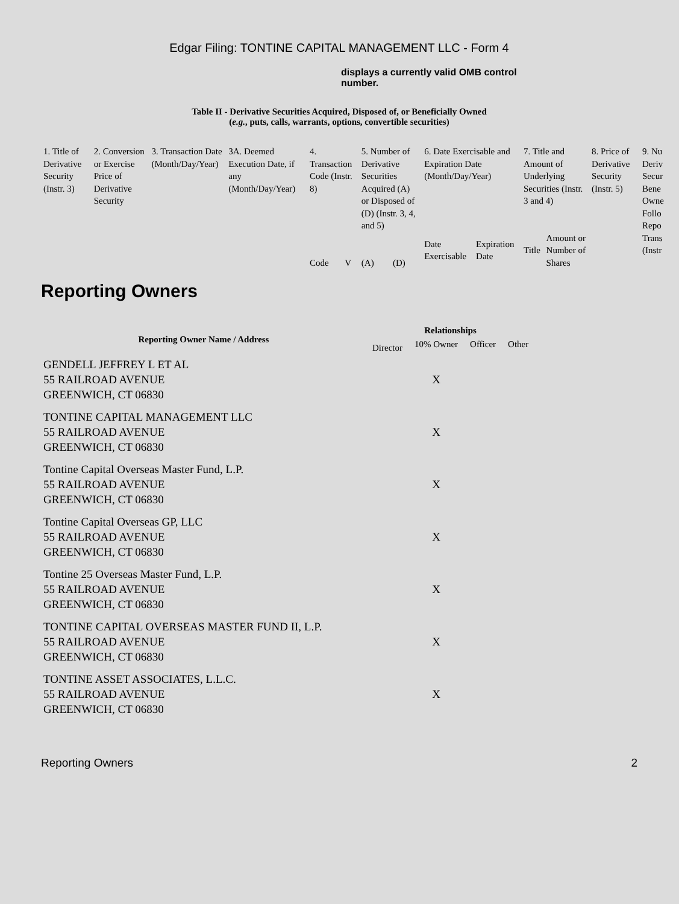Edgar Filing: TONTINE CAPITAL MANAGEMENT LLC - Form 4
displays a currently valid OMB control number.
Table II - Derivative Securities Acquired, Disposed of, or Beneficially Owned
(e.g., puts, calls, warrants, options, convertible securities)
| 1. Title of Derivative Security (Instr. 3) | 2. Conversion or Exercise Price of Derivative Security | 3. Transaction Date (Month/Day/Year) | 3A. Deemed Execution Date, if any (Month/Day/Year) | 4. Transaction Code (Instr. 8) | | 5. Number of Derivative Securities Acquired (A) or Disposed of (D) (Instr. 3, 4, and 5) | | 6. Date Exercisable and Expiration Date (Month/Day/Year) | | 7. Title and Amount of Underlying Securities (Instr. 3 and 4) | | 8. Price of Derivative Security (Instr. 5) | 9. Nu Deriv Secur Bene Owne Follo Repo Trans (Instr |
| | | | | Code | V | (A) | (D) | Date Exercisable | Expiration Date | Title | Amount or Number of Shares | | |
Reporting Owners
| Reporting Owner Name / Address | Relationships | | | |
| --- | --- | --- | --- | --- |
| | Director | 10% Owner | Officer | Other |
| GENDELL JEFFREY L ET AL 55 RAILROAD AVENUE GREENWICH, CT 06830 | | X | | |
| TONTINE CAPITAL MANAGEMENT LLC 55 RAILROAD AVENUE GREENWICH, CT 06830 | | X | | |
| Tontine Capital Overseas Master Fund, L.P. 55 RAILROAD AVENUE GREENWICH, CT 06830 | | X | | |
| Tontine Capital Overseas GP, LLC 55 RAILROAD AVENUE GREENWICH, CT 06830 | | X | | |
| Tontine 25 Overseas Master Fund, L.P. 55 RAILROAD AVENUE GREENWICH, CT 06830 | | X | | |
| TONTINE CAPITAL OVERSEAS MASTER FUND II, L.P. 55 RAILROAD AVENUE GREENWICH, CT 06830 | | X | | |
| TONTINE ASSET ASSOCIATES, L.L.C. 55 RAILROAD AVENUE GREENWICH, CT 06830 | | X | | |
Reporting Owners 2